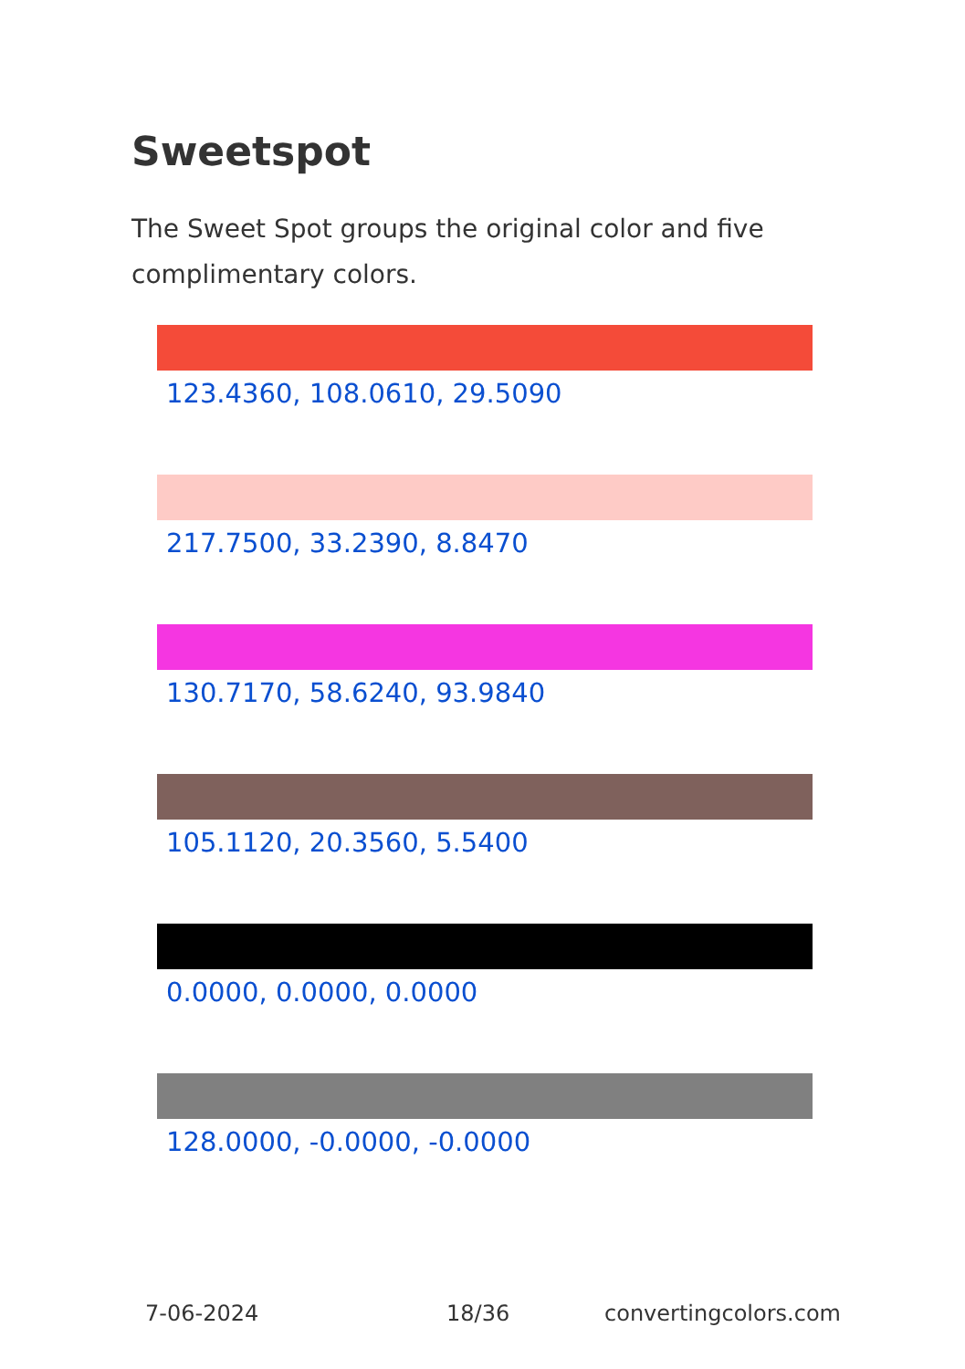Sweetspot
The Sweet Spot groups the original color and five complimentary colors.
123.4360, 108.0610, 29.5090
217.7500, 33.2390, 8.8470
130.7170, 58.6240, 93.9840
105.1120, 20.3560, 5.5400
0.0000, 0.0000, 0.0000
128.0000, -0.0000, -0.0000
7-06-2024 18/36 convertingcolors.com